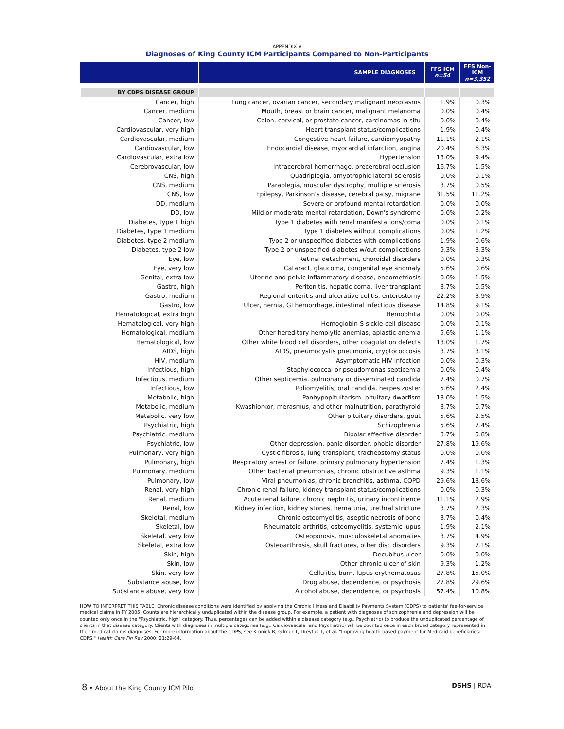APPENDIX A
Diagnoses of King County ICM Participants Compared to Non-Participants
| | SAMPLE DIAGNOSES | FFS ICM n=54 | FFS Non-ICM n=3,352 |
| --- | --- | --- | --- |
| BY CDPS DISEASE GROUP | | | |
| Cancer, high | Lung cancer, ovarian cancer, secondary malignant neoplasms | 1.9% | 0.3% |
| Cancer, medium | Mouth, breast or brain cancer, malignant melanoma | 0.0% | 0.4% |
| Cancer, low | Colon, cervical, or prostate cancer, carcinomas in situ | 0.0% | 0.4% |
| Cardiovascular, very high | Heart transplant status/complications | 1.9% | 0.4% |
| Cardiovascular, medium | Congestive heart failure, cardiomyopathy | 11.1% | 2.1% |
| Cardiovascular, low | Endocardial disease, myocardial infarction, angina | 20.4% | 6.3% |
| Cardiovascular, extra low | Hypertension | 13.0% | 9.4% |
| Cerebrovascular, low | Intracerebral hemorrhage, precerebral occlusion | 16.7% | 1.5% |
| CNS, high | Quadriplegia, amyotrophic lateral sclerosis | 0.0% | 0.1% |
| CNS, medium | Paraplegia, muscular dystrophy, multiple sclerosis | 3.7% | 0.5% |
| CNS, low | Epilepsy, Parkinson's disease, cerebral palsy, migrane | 31.5% | 11.2% |
| DD, medium | Severe or profound mental retardation | 0.0% | 0.0% |
| DD, low | Mild or moderate mental retardation, Down's syndrome | 0.0% | 0.2% |
| Diabetes, type 1 high | Type 1 diabetes with renal manifestations/coma | 0.0% | 0.1% |
| Diabetes, type 1 medium | Type 1 diabetes without complications | 0.0% | 1.2% |
| Diabetes, type 2 medium | Type 2 or unspecified diabetes with complications | 1.9% | 0.6% |
| Diabetes, type 2 low | Type 2 or unspecified diabetes w/out complications | 9.3% | 3.3% |
| Eye, low | Retinal detachment, choroidal disorders | 0.0% | 0.3% |
| Eye, very low | Cataract, glaucoma, congenital eye anomaly | 5.6% | 0.6% |
| Genital, extra low | Uterine and pelvic inflammatory disease, endometriosis | 0.0% | 1.5% |
| Gastro, high | Peritonitis, hepatic coma, liver transplant | 3.7% | 0.5% |
| Gastro, medium | Regional enteritis and ulcerative colitis, enterostomy | 22.2% | 3.9% |
| Gastro, low | Ulcer, hernia, GI hemorrhage, intestinal infectious disease | 14.8% | 9.1% |
| Hematological, extra high | Hemophilia | 0.0% | 0.0% |
| Hematological, very high | Hemoglobin-S sickle-cell disease | 0.0% | 0.1% |
| Hematological, medium | Other hereditary hemolytic anemias, aplastic anemia | 5.6% | 1.1% |
| Hematological, low | Other white blood cell disorders, other coagulation defects | 13.0% | 1.7% |
| AIDS, high | AIDS, pneumocystis pneumonia, cryptococcosis | 3.7% | 3.1% |
| HIV, medium | Asymptomatic HIV infection | 0.0% | 0.3% |
| Infectious, high | Staphylococcal or pseudomonas septicemia | 0.0% | 0.4% |
| Infectious, medium | Other septicemia, pulmonary or disseminated candida | 7.4% | 0.7% |
| Infectious, low | Poliomyelitis, oral candida, herpes zoster | 5.6% | 2.4% |
| Metabolic, high | Panhypopituitarism, pituitary dwarfism | 13.0% | 1.5% |
| Metabolic, medium | Kwashiorkor, merasmus, and other malnutrition, parathyroid | 3.7% | 0.7% |
| Metabolic, very low | Other pituitary disorders, gout | 5.6% | 2.5% |
| Psychiatric, high | Schizophrenia | 5.6% | 7.4% |
| Psychiatric, medium | Bipolar affective disorder | 3.7% | 5.8% |
| Psychiatric, low | Other depression, panic disorder, phobic disorder | 27.8% | 19.6% |
| Pulmonary, very high | Cystic fibrosis, lung transplant, tracheostomy status | 0.0% | 0.0% |
| Pulmonary, high | Respiratory arrest or failure, primary pulmonary hypertension | 7.4% | 1.3% |
| Pulmonary, medium | Other bacterial pneumonias, chronic obstructive asthma | 9.3% | 1.1% |
| Pulmonary, low | Viral pneumonias, chronic bronchitis, asthma, COPD | 29.6% | 13.6% |
| Renal, very high | Chronic renal failure, kidney transplant status/complications | 0.0% | 0.3% |
| Renal, medium | Acute renal failure, chronic nephritis, urinary incontinence | 11.1% | 2.9% |
| Renal, low | Kidney infection, kidney stones, hematuria, urethral stricture | 3.7% | 2.3% |
| Skeletal, medium | Chronic osteomyelitis, aseptic necrosis of bone | 3.7% | 0.4% |
| Skeletal, low | Rheumatoid arthritis, osteomyelitis, systemic lupus | 1.9% | 2.1% |
| Skeletal, very low | Osteoporosis, musculoskeletal anomalies | 3.7% | 4.9% |
| Skeletal, extra low | Osteoarthrosis, skull fractures, other disc disorders | 9.3% | 7.1% |
| Skin, high | Decubitus ulcer | 0.0% | 0.0% |
| Skin, low | Other chronic ulcer of skin | 9.3% | 1.2% |
| Skin, very low | Cellulitis, burn, lupus erythematosus | 27.8% | 15.0% |
| Substance abuse, low | Drug abuse, dependence, or psychosis | 27.8% | 29.6% |
| Substance abuse, very low | Alcohol abuse, dependence, or psychosis | 57.4% | 10.8% |
HOW TO INTERPRET THIS TABLE: Chronic disease conditions were identified by applying the Chronic Illness and Disability Payments System (CDPS) to patients' fee-for-service medical claims in FY 2005. Counts are hierarchically unduplicated within the disease group. For example, a patient with diagnoses of schizophrenia and depression will be counted only once in the "Psychiatric, high" category. Thus, percentages can be added within a disease category (e.g., Psychiatric) to produce the unduplicated percentage of clients in that disease category. Clients with diagnoses in multiple categories (e.g., Cardiovascular and Psychiatric) will be counted once in each broad category represented in their medical claims diagnoses. For more information about the CDPS, see Kronick R, Gilmer T, Dreyfus T, et al. "Improving health-based payment for Medicaid beneficiaries: CDPS," Health Care Fin Rev 2000; 21:29-64.
8 • About the King County ICM Pilot DSHS | RDA